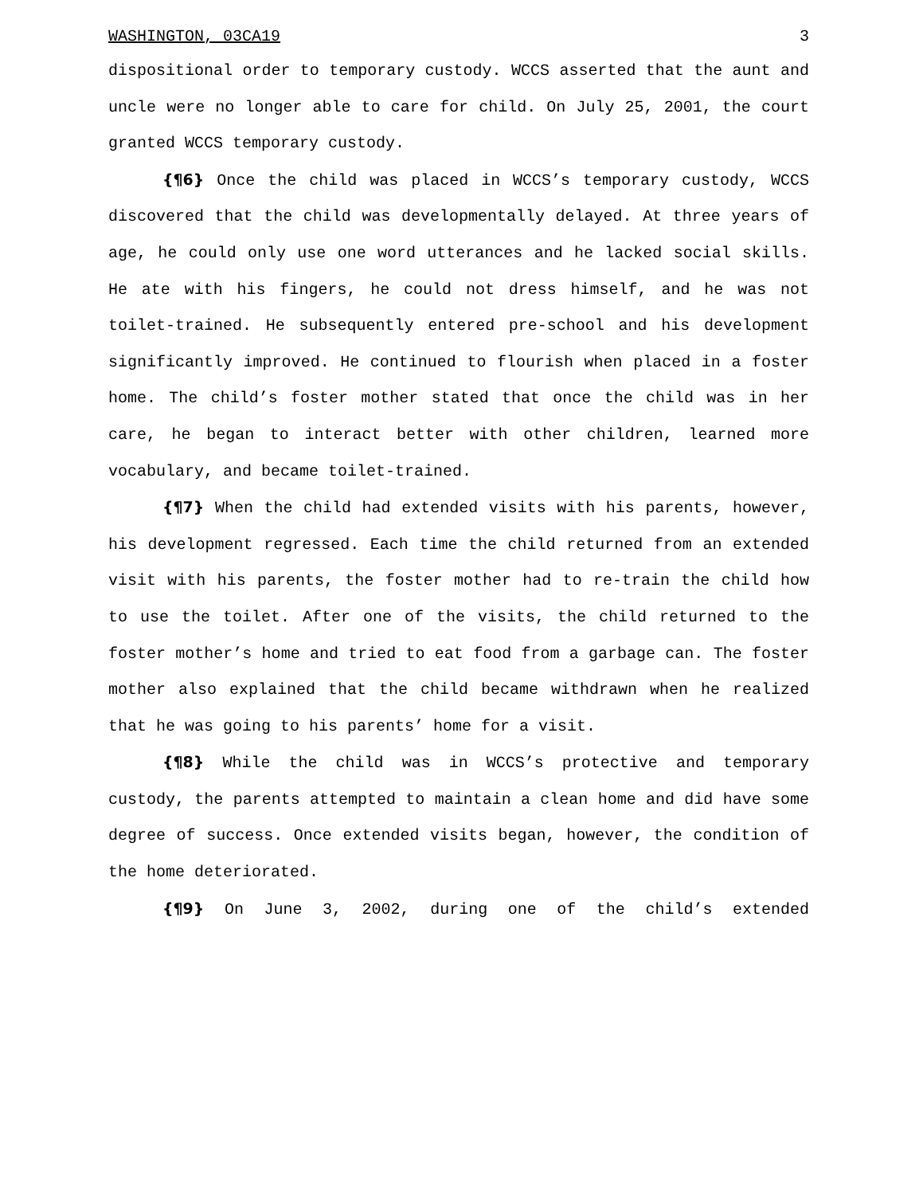WASHINGTON, 03CA19 3
dispositional order to temporary custody. WCCS asserted that the aunt and uncle were no longer able to care for child. On July 25, 2001, the court granted WCCS temporary custody.
{¶6} Once the child was placed in WCCS’s temporary custody, WCCS discovered that the child was developmentally delayed. At three years of age, he could only use one word utterances and he lacked social skills. He ate with his fingers, he could not dress himself, and he was not toilet-trained. He subsequently entered pre-school and his development significantly improved. He continued to flourish when placed in a foster home. The child’s foster mother stated that once the child was in her care, he began to interact better with other children, learned more vocabulary, and became toilet-trained.
{¶7} When the child had extended visits with his parents, however, his development regressed. Each time the child returned from an extended visit with his parents, the foster mother had to re-train the child how to use the toilet. After one of the visits, the child returned to the foster mother’s home and tried to eat food from a garbage can. The foster mother also explained that the child became withdrawn when he realized that he was going to his parents’ home for a visit.
{¶8} While the child was in WCCS’s protective and temporary custody, the parents attempted to maintain a clean home and did have some degree of success. Once extended visits began, however, the condition of the home deteriorated.
{¶9} On June 3, 2002, during one of the child’s extended